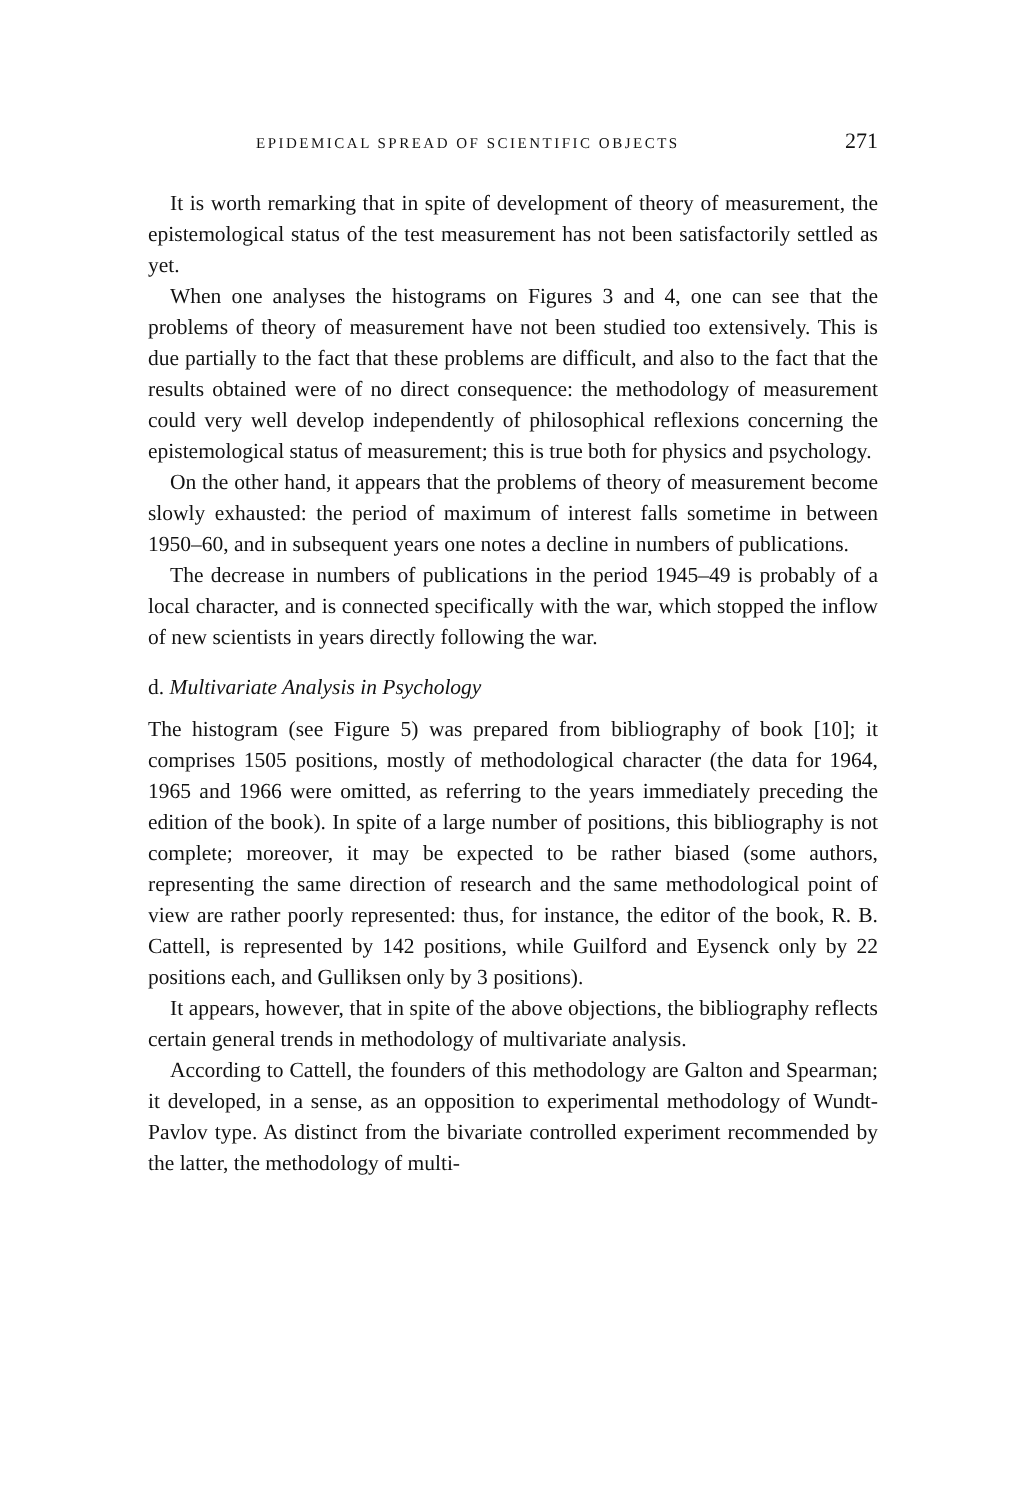EPIDEMICAL SPREAD OF SCIENTIFIC OBJECTS 271
It is worth remarking that in spite of development of theory of measurement, the epistemological status of the test measurement has not been satisfactorily settled as yet.
When one analyses the histograms on Figures 3 and 4, one can see that the problems of theory of measurement have not been studied too extensively. This is due partially to the fact that these problems are difficult, and also to the fact that the results obtained were of no direct consequence: the methodology of measurement could very well develop independently of philosophical reflexions concerning the epistemological status of measurement; this is true both for physics and psychology.
On the other hand, it appears that the problems of theory of measurement become slowly exhausted: the period of maximum of interest falls sometime in between 1950–60, and in subsequent years one notes a decline in numbers of publications.
The decrease in numbers of publications in the period 1945–49 is probably of a local character, and is connected specifically with the war, which stopped the inflow of new scientists in years directly following the war.
d. Multivariate Analysis in Psychology
The histogram (see Figure 5) was prepared from bibliography of book [10]; it comprises 1505 positions, mostly of methodological character (the data for 1964, 1965 and 1966 were omitted, as referring to the years immediately preceding the edition of the book). In spite of a large number of positions, this bibliography is not complete; moreover, it may be expected to be rather biased (some authors, representing the same direction of research and the same methodological point of view are rather poorly represented: thus, for instance, the editor of the book, R. B. Cattell, is represented by 142 positions, while Guilford and Eysenck only by 22 positions each, and Gulliksen only by 3 positions).
It appears, however, that in spite of the above objections, the bibliography reflects certain general trends in methodology of multivariate analysis.
According to Cattell, the founders of this methodology are Galton and Spearman; it developed, in a sense, as an opposition to experimental methodology of Wundt-Pavlov type. As distinct from the bivariate controlled experiment recommended by the latter, the methodology of multi-